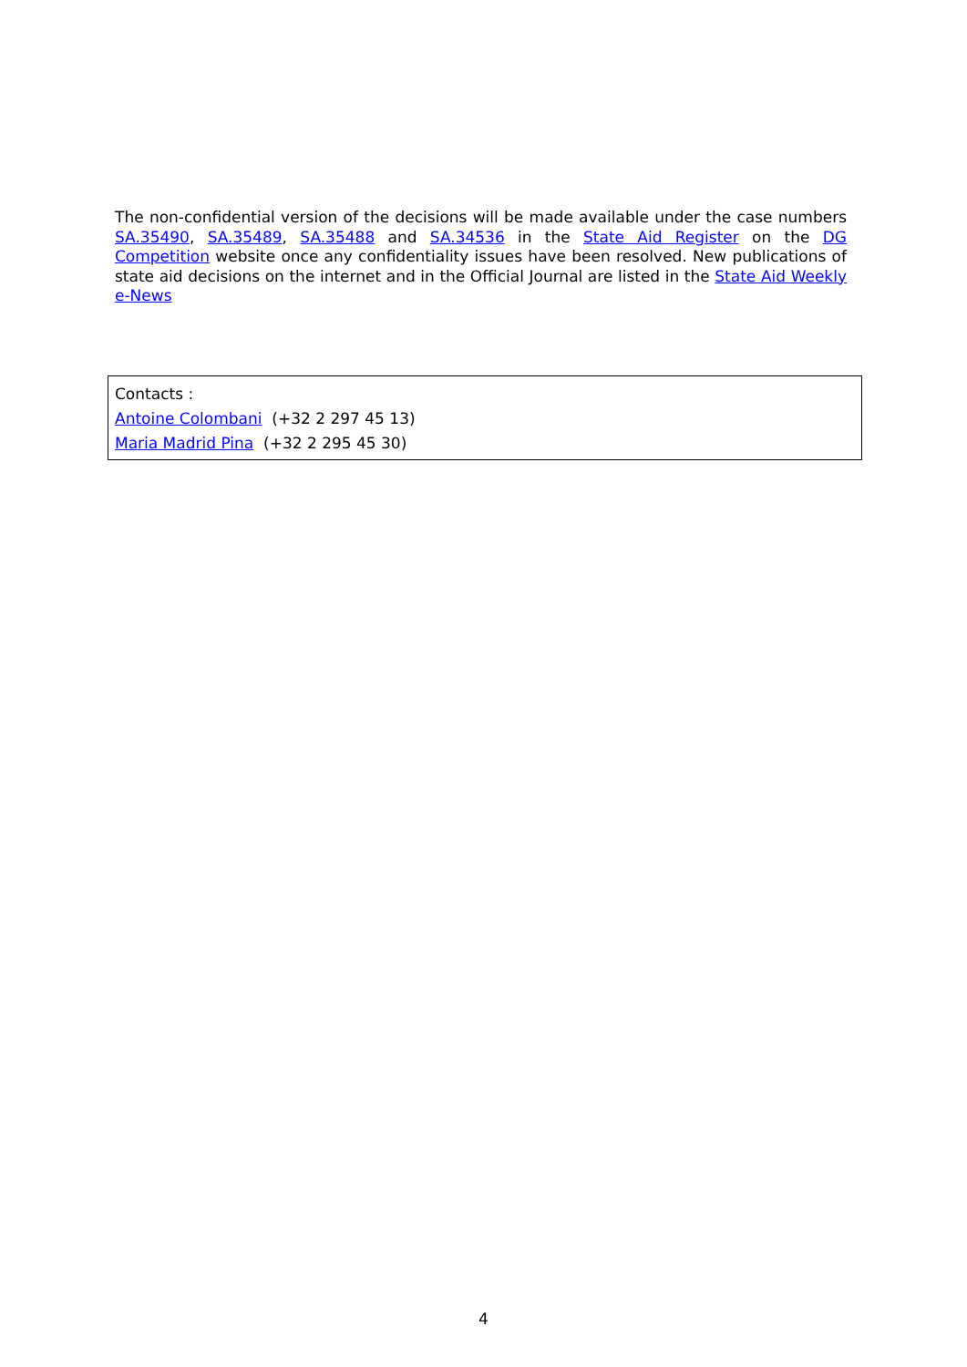The non-confidential version of the decisions will be made available under the case numbers SA.35490, SA.35489, SA.35488 and SA.34536 in the State Aid Register on the DG Competition website once any confidentiality issues have been resolved. New publications of state aid decisions on the internet and in the Official Journal are listed in the State Aid Weekly e-News
Contacts :
Antoine Colombani (+32 2 297 45 13)
Maria Madrid Pina (+32 2 295 45 30)
4